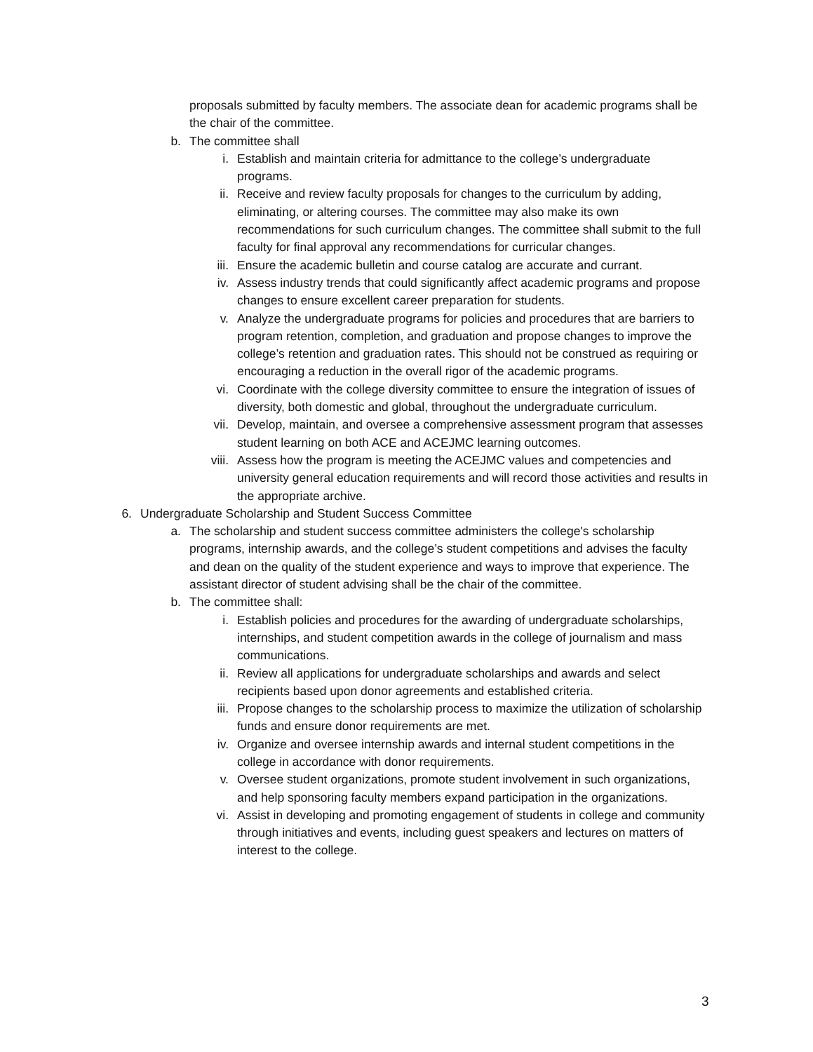proposals submitted by faculty members. The associate dean for academic programs shall be the chair of the committee.
b. The committee shall
i. Establish and maintain criteria for admittance to the college’s undergraduate programs.
ii. Receive and review faculty proposals for changes to the curriculum by adding, eliminating, or altering courses. The committee may also make its own recommendations for such curriculum changes. The committee shall submit to the full faculty for final approval any recommendations for curricular changes.
iii. Ensure the academic bulletin and course catalog are accurate and currant.
iv. Assess industry trends that could significantly affect academic programs and propose changes to ensure excellent career preparation for students.
v. Analyze the undergraduate programs for policies and procedures that are barriers to program retention, completion, and graduation and propose changes to improve the college’s retention and graduation rates. This should not be construed as requiring or encouraging a reduction in the overall rigor of the academic programs.
vi. Coordinate with the college diversity committee to ensure the integration of issues of diversity, both domestic and global, throughout the undergraduate curriculum.
vii. Develop, maintain, and oversee a comprehensive assessment program that assesses student learning on both ACE and ACEJMC learning outcomes.
viii. Assess how the program is meeting the ACEJMC values and competencies and university general education requirements and will record those activities and results in the appropriate archive.
6. Undergraduate Scholarship and Student Success Committee
a. The scholarship and student success committee administers the college's scholarship programs, internship awards, and the college’s student competitions and advises the faculty and dean on the quality of the student experience and ways to improve that experience. The assistant director of student advising shall be the chair of the committee.
b. The committee shall:
i. Establish policies and procedures for the awarding of undergraduate scholarships, internships, and student competition awards in the college of journalism and mass communications.
ii. Review all applications for undergraduate scholarships and awards and select recipients based upon donor agreements and established criteria.
iii. Propose changes to the scholarship process to maximize the utilization of scholarship funds and ensure donor requirements are met.
iv. Organize and oversee internship awards and internal student competitions in the college in accordance with donor requirements.
v. Oversee student organizations, promote student involvement in such organizations, and help sponsoring faculty members expand participation in the organizations.
vi. Assist in developing and promoting engagement of students in college and community through initiatives and events, including guest speakers and lectures on matters of interest to the college.
3